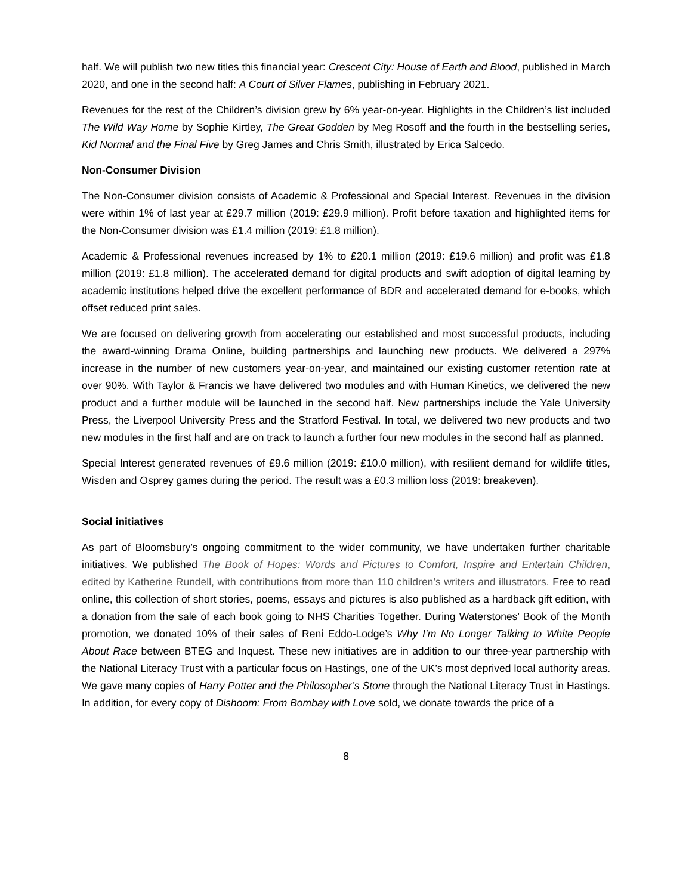half. We will publish two new titles this financial year: Crescent City: House of Earth and Blood, published in March 2020, and one in the second half: A Court of Silver Flames, publishing in February 2021.
Revenues for the rest of the Children’s division grew by 6% year-on-year. Highlights in the Children’s list included The Wild Way Home by Sophie Kirtley, The Great Godden by Meg Rosoff and the fourth in the bestselling series, Kid Normal and the Final Five by Greg James and Chris Smith, illustrated by Erica Salcedo.
Non-Consumer Division
The Non-Consumer division consists of Academic & Professional and Special Interest. Revenues in the division were within 1% of last year at £29.7 million (2019: £29.9 million). Profit before taxation and highlighted items for the Non-Consumer division was £1.4 million (2019: £1.8 million).
Academic & Professional revenues increased by 1% to £20.1 million (2019: £19.6 million) and profit was £1.8 million (2019: £1.8 million). The accelerated demand for digital products and swift adoption of digital learning by academic institutions helped drive the excellent performance of BDR and accelerated demand for e-books, which offset reduced print sales.
We are focused on delivering growth from accelerating our established and most successful products, including the award-winning Drama Online, building partnerships and launching new products. We delivered a 297% increase in the number of new customers year-on-year, and maintained our existing customer retention rate at over 90%. With Taylor & Francis we have delivered two modules and with Human Kinetics, we delivered the new product and a further module will be launched in the second half. New partnerships include the Yale University Press, the Liverpool University Press and the Stratford Festival. In total, we delivered two new products and two new modules in the first half and are on track to launch a further four new modules in the second half as planned.
Special Interest generated revenues of £9.6 million (2019: £10.0 million), with resilient demand for wildlife titles, Wisden and Osprey games during the period. The result was a £0.3 million loss (2019: breakeven).
Social initiatives
As part of Bloomsbury’s ongoing commitment to the wider community, we have undertaken further charitable initiatives. We published The Book of Hopes: Words and Pictures to Comfort, Inspire and Entertain Children, edited by Katherine Rundell, with contributions from more than 110 children’s writers and illustrators. Free to read online, this collection of short stories, poems, essays and pictures is also published as a hardback gift edition, with a donation from the sale of each book going to NHS Charities Together. During Waterstones’ Book of the Month promotion, we donated 10% of their sales of Reni Eddo-Lodge’s Why I’m No Longer Talking to White People About Race between BTEG and Inquest. These new initiatives are in addition to our three-year partnership with the National Literacy Trust with a particular focus on Hastings, one of the UK’s most deprived local authority areas. We gave many copies of Harry Potter and the Philosopher’s Stone through the National Literacy Trust in Hastings. In addition, for every copy of Dishoom: From Bombay with Love sold, we donate towards the price of a
8